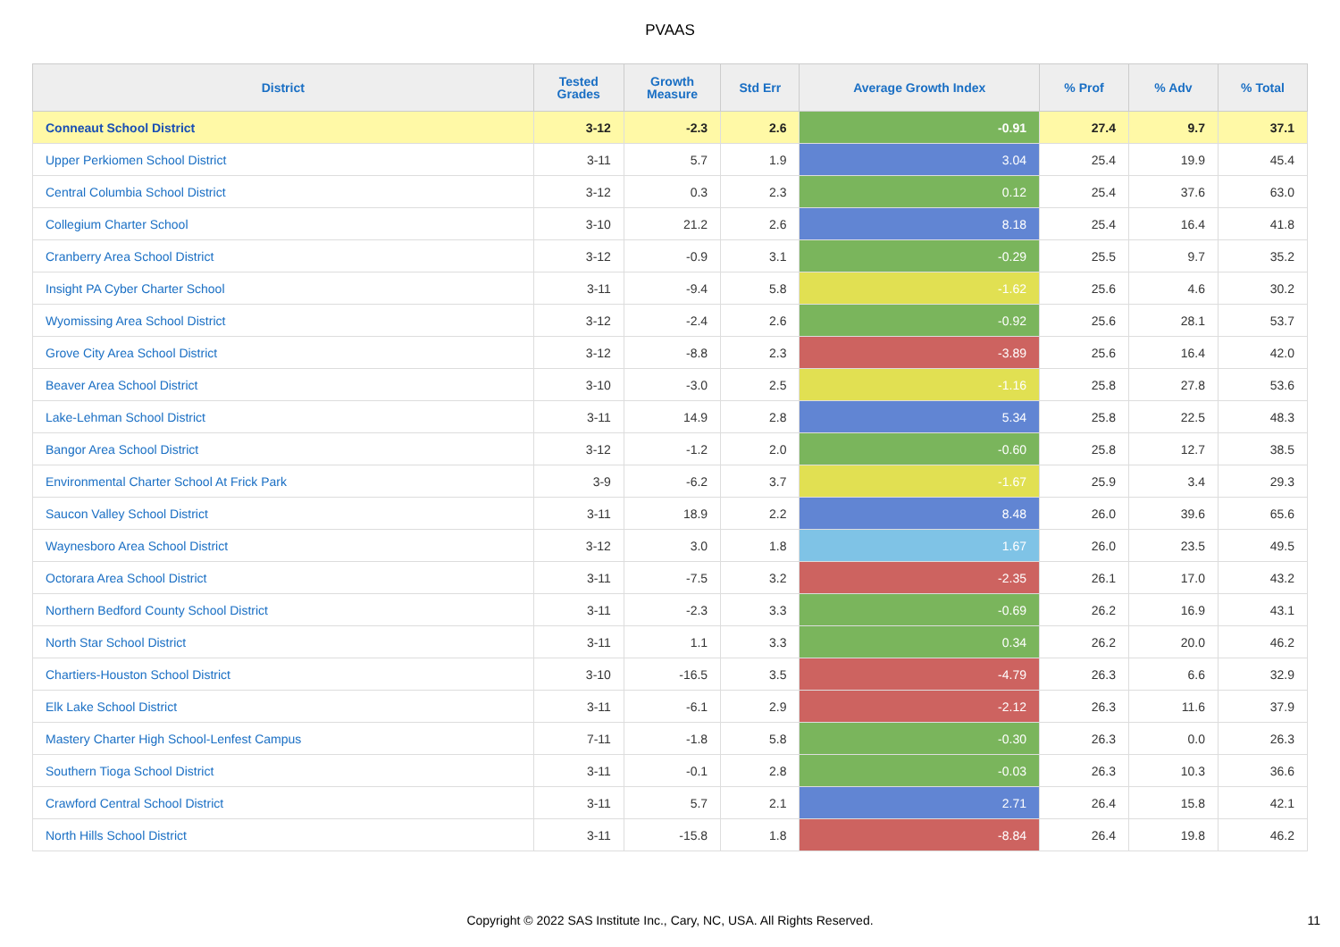PVAAS
| District | Tested Grades | Growth Measure | Std Err | Average Growth Index | % Prof | % Adv | % Total |
| --- | --- | --- | --- | --- | --- | --- | --- |
| Conneaut School District | 3-12 | -2.3 | 2.6 | -0.91 | 27.4 | 9.7 | 37.1 |
| Upper Perkiomen School District | 3-11 | 5.7 | 1.9 | 3.04 | 25.4 | 19.9 | 45.4 |
| Central Columbia School District | 3-12 | 0.3 | 2.3 | 0.12 | 25.4 | 37.6 | 63.0 |
| Collegium Charter School | 3-10 | 21.2 | 2.6 | 8.18 | 25.4 | 16.4 | 41.8 |
| Cranberry Area School District | 3-12 | -0.9 | 3.1 | -0.29 | 25.5 | 9.7 | 35.2 |
| Insight PA Cyber Charter School | 3-11 | -9.4 | 5.8 | -1.62 | 25.6 | 4.6 | 30.2 |
| Wyomissing Area School District | 3-12 | -2.4 | 2.6 | -0.92 | 25.6 | 28.1 | 53.7 |
| Grove City Area School District | 3-12 | -8.8 | 2.3 | -3.89 | 25.6 | 16.4 | 42.0 |
| Beaver Area School District | 3-10 | -3.0 | 2.5 | -1.16 | 25.8 | 27.8 | 53.6 |
| Lake-Lehman School District | 3-11 | 14.9 | 2.8 | 5.34 | 25.8 | 22.5 | 48.3 |
| Bangor Area School District | 3-12 | -1.2 | 2.0 | -0.60 | 25.8 | 12.7 | 38.5 |
| Environmental Charter School At Frick Park | 3-9 | -6.2 | 3.7 | -1.67 | 25.9 | 3.4 | 29.3 |
| Saucon Valley School District | 3-11 | 18.9 | 2.2 | 8.48 | 26.0 | 39.6 | 65.6 |
| Waynesboro Area School District | 3-12 | 3.0 | 1.8 | 1.67 | 26.0 | 23.5 | 49.5 |
| Octorara Area School District | 3-11 | -7.5 | 3.2 | -2.35 | 26.1 | 17.0 | 43.2 |
| Northern Bedford County School District | 3-11 | -2.3 | 3.3 | -0.69 | 26.2 | 16.9 | 43.1 |
| North Star School District | 3-11 | 1.1 | 3.3 | 0.34 | 26.2 | 20.0 | 46.2 |
| Chartiers-Houston School District | 3-10 | -16.5 | 3.5 | -4.79 | 26.3 | 6.6 | 32.9 |
| Elk Lake School District | 3-11 | -6.1 | 2.9 | -2.12 | 26.3 | 11.6 | 37.9 |
| Mastery Charter High School-Lenfest Campus | 7-11 | -1.8 | 5.8 | -0.30 | 26.3 | 0.0 | 26.3 |
| Southern Tioga School District | 3-11 | -0.1 | 2.8 | -0.03 | 26.3 | 10.3 | 36.6 |
| Crawford Central School District | 3-11 | 5.7 | 2.1 | 2.71 | 26.4 | 15.8 | 42.1 |
| North Hills School District | 3-11 | -15.8 | 1.8 | -8.84 | 26.4 | 19.8 | 46.2 |
Copyright © 2022 SAS Institute Inc., Cary, NC, USA. All Rights Reserved.
11